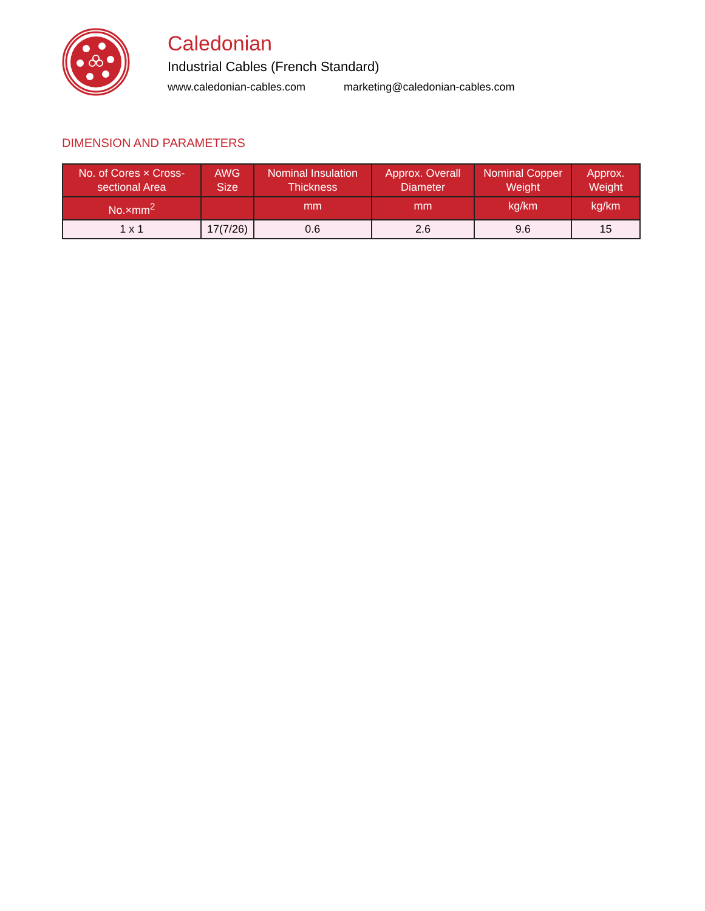Caledonian
Industrial Cables (French Standard)
www.caledonian-cables.com marketing@caledonian-cables.com
DIMENSION AND PARAMETERS
| No. of Cores × Cross-sectional Area | AWG Size | Nominal Insulation Thickness | Approx. Overall Diameter | Nominal Copper Weight | Approx. Weight |
| --- | --- | --- | --- | --- | --- |
| No.×mm<sup>2</sup> | | mm | mm | kg/km | kg/km |
| 1 x 1 | 17(7/26) | 0.6 | 2.6 | 9.6 | 15 |